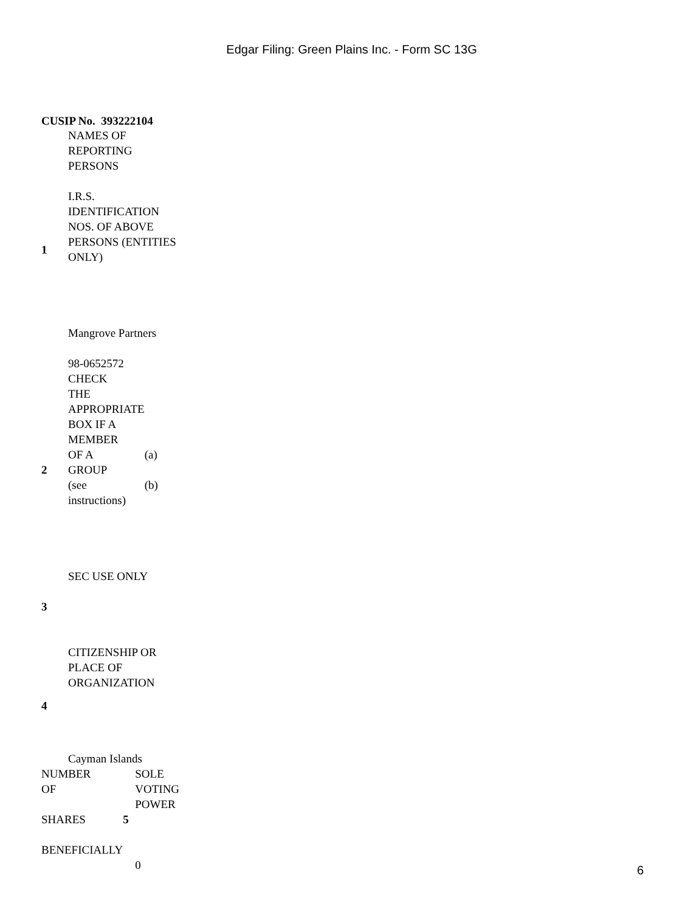Edgar Filing: Green Plains Inc. - Form SC 13G
CUSIP No. 393222104
| 1 | NAMES OF REPORTING PERSONS I.R.S. IDENTIFICATION NOS. OF ABOVE PERSONS (ENTITIES ONLY) Mangrove Partners 98-0652572 |
| 2 | / CHECK THE APPROPRIATE BOX IF A MEMBER OF A GROUP (see instructions) / (a) (b) / |
| 3 | SEC USE ONLY |
| 4 | CITIZENSHIP OR PLACE OF ORGANIZATION Cayman Islands |
| NUMBER OF SHARES BENEFICIALLY | 5 | SOLE VOTING POWER 0 |
6